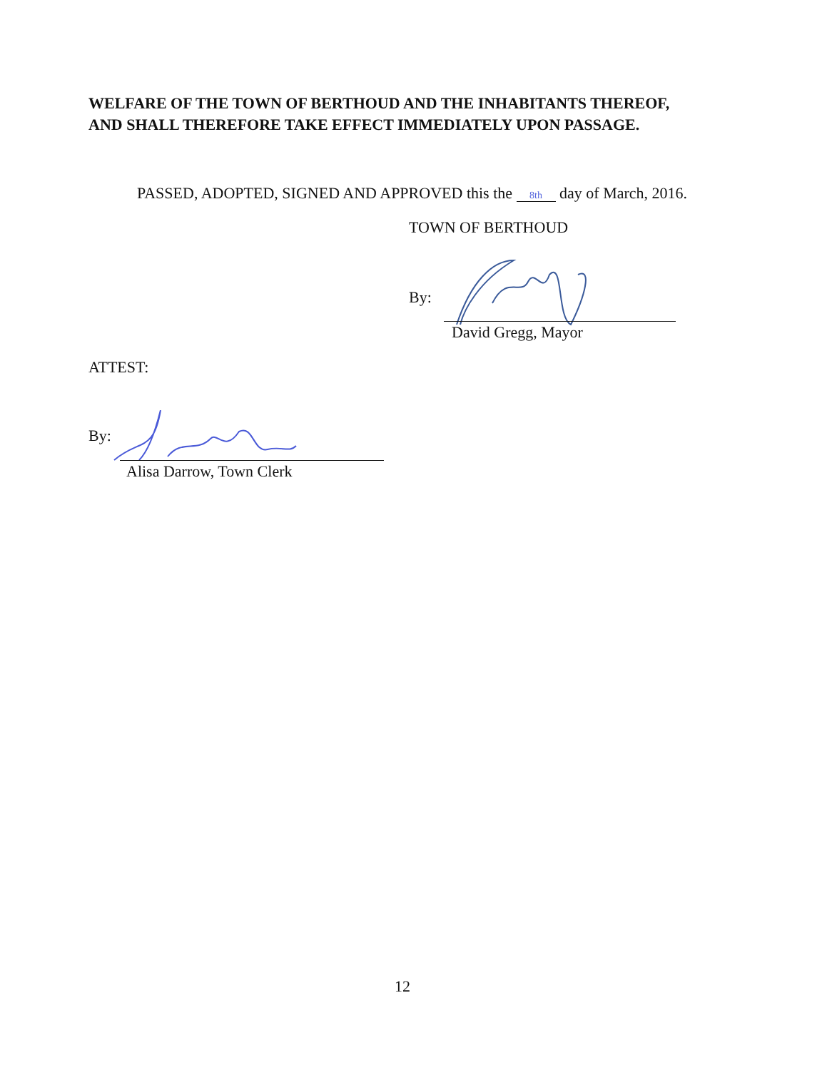WELFARE OF THE TOWN OF BERTHOUD AND THE INHABITANTS THEREOF,
AND SHALL THEREFORE TAKE EFFECT IMMEDIATELY UPON PASSAGE.
PASSED, ADOPTED, SIGNED AND APPROVED this the 8th day of March, 2016.
TOWN OF BERTHOUD
By:
David Gregg, Mayor
ATTEST:
By:
Alisa Darrow, Town Clerk
12